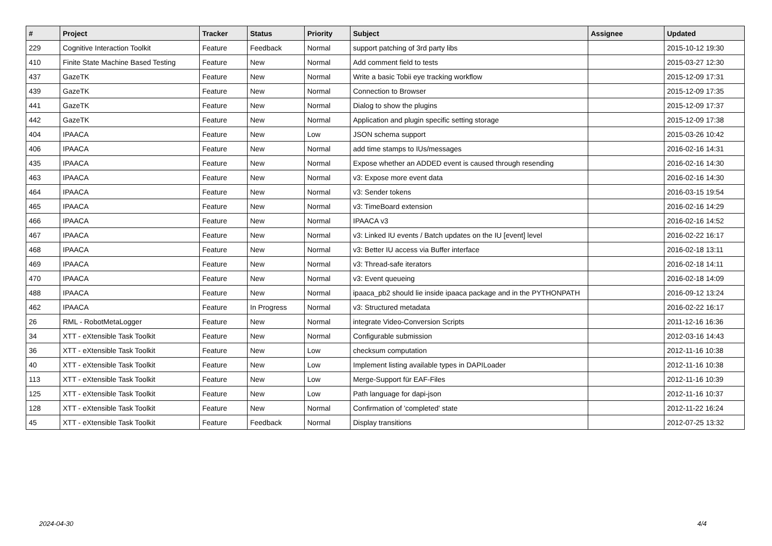| # | Project | Tracker | Status | Priority | Subject | Assignee | Updated |
| --- | --- | --- | --- | --- | --- | --- | --- |
| 229 | Cognitive Interaction Toolkit | Feature | Feedback | Normal | support patching of 3rd party libs | | 2015-10-12 19:30 |
| 410 | Finite State Machine Based Testing | Feature | New | Normal | Add comment field to tests | | 2015-03-27 12:30 |
| 437 | GazeTK | Feature | New | Normal | Write a basic Tobii eye tracking workflow | | 2015-12-09 17:31 |
| 439 | GazeTK | Feature | New | Normal | Connection to Browser | | 2015-12-09 17:35 |
| 441 | GazeTK | Feature | New | Normal | Dialog to show the plugins | | 2015-12-09 17:37 |
| 442 | GazeTK | Feature | New | Normal | Application and plugin specific setting storage | | 2015-12-09 17:38 |
| 404 | IPAACA | Feature | New | Low | JSON schema support | | 2015-03-26 10:42 |
| 406 | IPAACA | Feature | New | Normal | add time stamps to IUs/messages | | 2016-02-16 14:31 |
| 435 | IPAACA | Feature | New | Normal | Expose whether an ADDED event is caused through resending | | 2016-02-16 14:30 |
| 463 | IPAACA | Feature | New | Normal | v3: Expose more event data | | 2016-02-16 14:30 |
| 464 | IPAACA | Feature | New | Normal | v3: Sender tokens | | 2016-03-15 19:54 |
| 465 | IPAACA | Feature | New | Normal | v3: TimeBoard extension | | 2016-02-16 14:29 |
| 466 | IPAACA | Feature | New | Normal | IPAACA v3 | | 2016-02-16 14:52 |
| 467 | IPAACA | Feature | New | Normal | v3: Linked IU events / Batch updates on the IU [event] level | | 2016-02-22 16:17 |
| 468 | IPAACA | Feature | New | Normal | v3: Better IU access via Buffer interface | | 2016-02-18 13:11 |
| 469 | IPAACA | Feature | New | Normal | v3: Thread-safe iterators | | 2016-02-18 14:11 |
| 470 | IPAACA | Feature | New | Normal | v3: Event queueing | | 2016-02-18 14:09 |
| 488 | IPAACA | Feature | New | Normal | ipaaca_pb2 should lie inside ipaaca package and in the PYTHONPATH | | 2016-09-12 13:24 |
| 462 | IPAACA | Feature | In Progress | Normal | v3: Structured metadata | | 2016-02-22 16:17 |
| 26 | RML - RobotMetaLogger | Feature | New | Normal | integrate Video-Conversion Scripts | | 2011-12-16 16:36 |
| 34 | XTT - eXtensible Task Toolkit | Feature | New | Normal | Configurable submission | | 2012-03-16 14:43 |
| 36 | XTT - eXtensible Task Toolkit | Feature | New | Low | checksum computation | | 2012-11-16 10:38 |
| 40 | XTT - eXtensible Task Toolkit | Feature | New | Low | Implement listing available types in DAPILoader | | 2012-11-16 10:38 |
| 113 | XTT - eXtensible Task Toolkit | Feature | New | Low | Merge-Support für EAF-Files | | 2012-11-16 10:39 |
| 125 | XTT - eXtensible Task Toolkit | Feature | New | Low | Path language for dapi-json | | 2012-11-16 10:37 |
| 128 | XTT - eXtensible Task Toolkit | Feature | New | Normal | Confirmation of 'completed' state | | 2012-11-22 16:24 |
| 45 | XTT - eXtensible Task Toolkit | Feature | Feedback | Normal | Display transitions | | 2012-07-25 13:32 |
2024-04-30 4/4